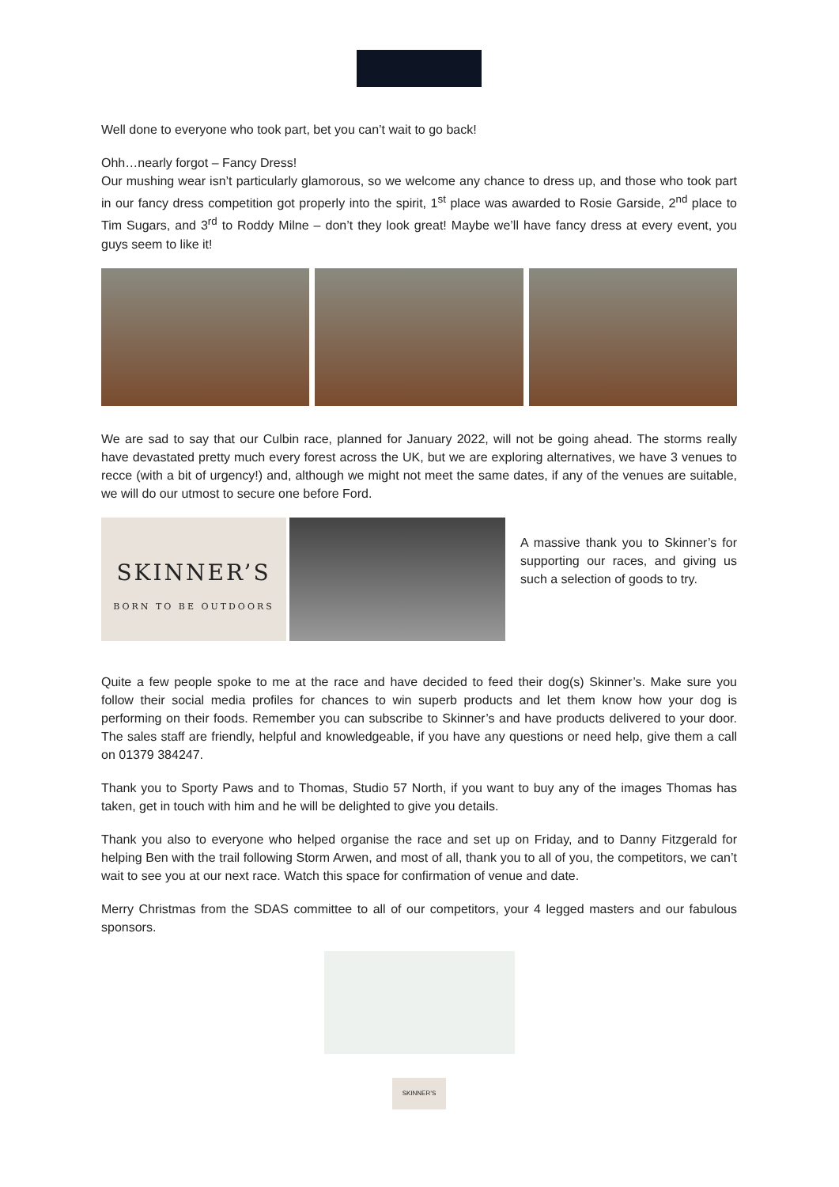Well done to everyone who took part, bet you can’t wait to go back!
Ohh…nearly forgot – Fancy Dress!
Our mushing wear isn’t particularly glamorous, so we welcome any chance to dress up, and those who took part in our fancy dress competition got properly into the spirit, 1<sup>st</sup> place was awarded to Rosie Garside, 2<sup>nd</sup> place to Tim Sugars, and 3<sup>rd</sup> to Roddy Milne – don’t they look great! Maybe we’ll have fancy dress at every event, you guys seem to like it!
We are sad to say that our Culbin race, planned for January 2022, will not be going ahead. The storms really have devastated pretty much every forest across the UK, but we are exploring alternatives, we have 3 venues to recce (with a bit of urgency!) and, although we might not meet the same dates, if any of the venues are suitable, we will do our utmost to secure one before Ford.
SKINNER’S
BORN TO BE OUTDOORS
A massive thank you to Skinner’s for supporting our races, and giving us such a selection of goods to try.
Quite a few people spoke to me at the race and have decided to feed their dog(s) Skinner’s. Make sure you follow their social media profiles for chances to win superb products and let them know how your dog is performing on their foods. Remember you can subscribe to Skinner’s and have products delivered to your door. The sales staff are friendly, helpful and knowledgeable, if you have any questions or need help, give them a call on 01379 384247.
Thank you to Sporty Paws and to Thomas, Studio 57 North, if you want to buy any of the images Thomas has taken, get in touch with him and he will be delighted to give you details.
Thank you also to everyone who helped organise the race and set up on Friday, and to Danny Fitzgerald for helping Ben with the trail following Storm Arwen, and most of all, thank you to all of you, the competitors, we can’t wait to see you at our next race. Watch this space for confirmation of venue and date.
Merry Christmas from the SDAS committee to all of our competitors, your 4 legged masters and our fabulous sponsors.
SKINNER’S